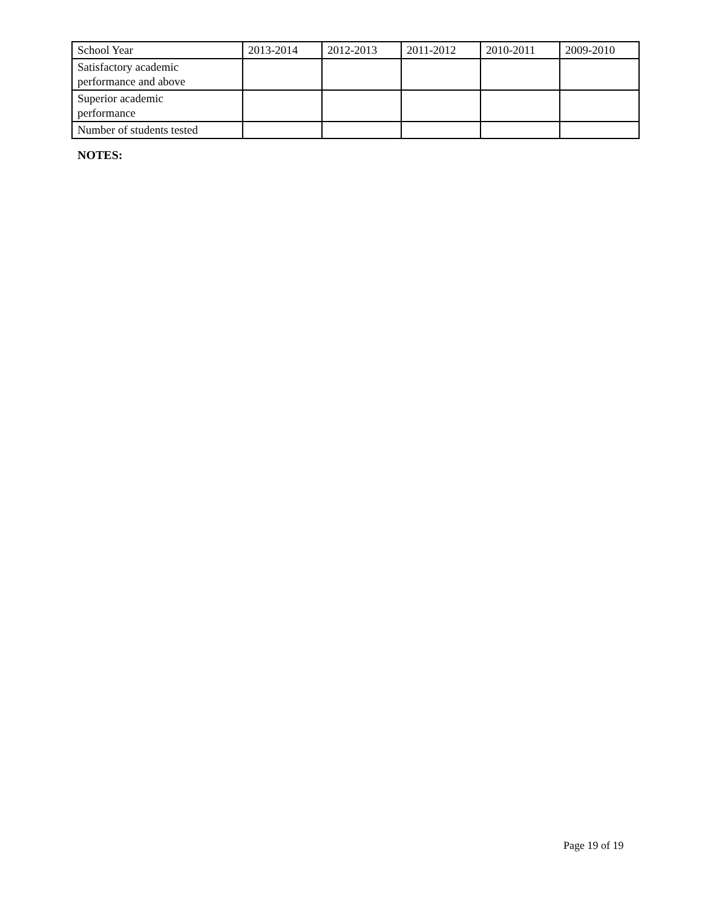| School Year | 2013-2014 | 2012-2013 | 2011-2012 | 2010-2011 | 2009-2010 |
| Satisfactory academic performance and above | | | | | |
| Superior academic performance | | | | | |
| Number of students tested | | | | | |
NOTES:
Page 19 of 19